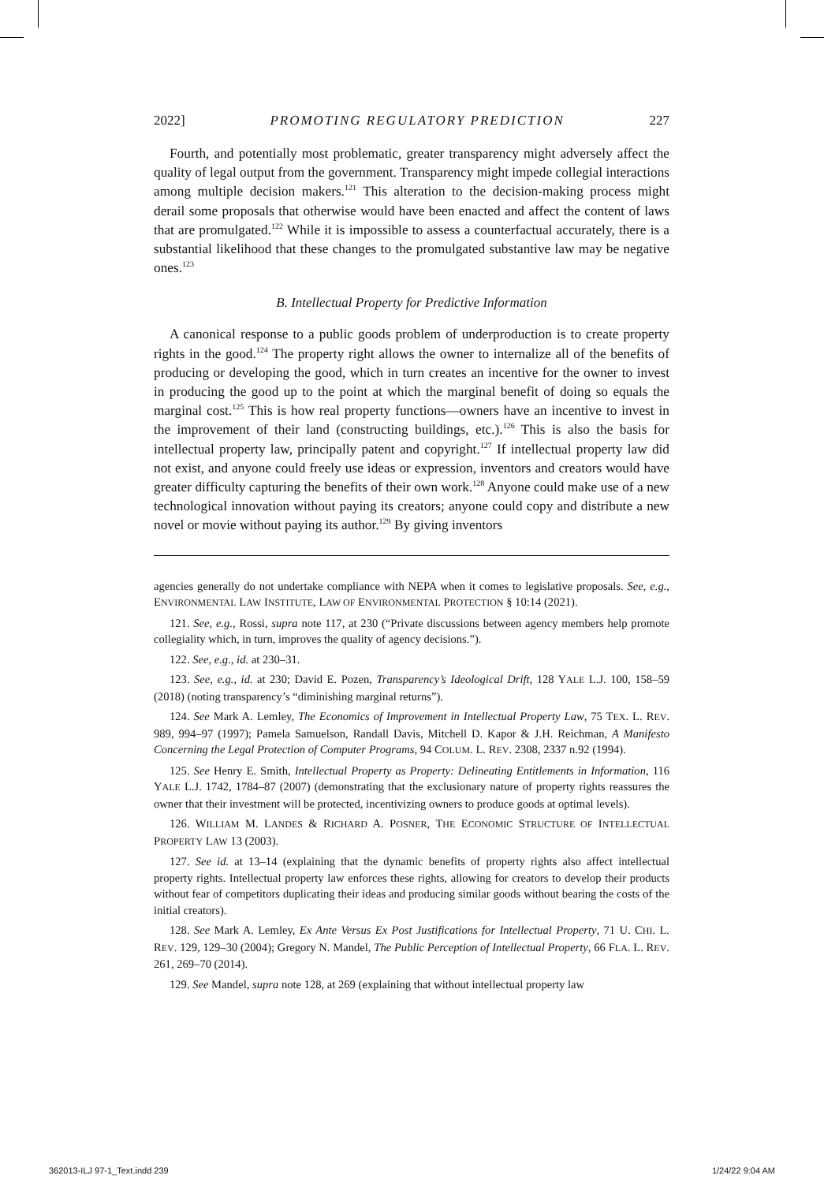2022] PROMOTING REGULATORY PREDICTION 227
Fourth, and potentially most problematic, greater transparency might adversely affect the quality of legal output from the government. Transparency might impede collegial interactions among multiple decision makers.<sup>121</sup> This alteration to the decision-making process might derail some proposals that otherwise would have been enacted and affect the content of laws that are promulgated.<sup>122</sup> While it is impossible to assess a counterfactual accurately, there is a substantial likelihood that these changes to the promulgated substantive law may be negative ones.<sup>123</sup>
B. Intellectual Property for Predictive Information
A canonical response to a public goods problem of underproduction is to create property rights in the good.<sup>124</sup> The property right allows the owner to internalize all of the benefits of producing or developing the good, which in turn creates an incentive for the owner to invest in producing the good up to the point at which the marginal benefit of doing so equals the marginal cost.<sup>125</sup> This is how real property functions—owners have an incentive to invest in the improvement of their land (constructing buildings, etc.).<sup>126</sup> This is also the basis for intellectual property law, principally patent and copyright.<sup>127</sup> If intellectual property law did not exist, and anyone could freely use ideas or expression, inventors and creators would have greater difficulty capturing the benefits of their own work.<sup>128</sup> Anyone could make use of a new technological innovation without paying its creators; anyone could copy and distribute a new novel or movie without paying its author.<sup>129</sup> By giving inventors
agencies generally do not undertake compliance with NEPA when it comes to legislative proposals. See, e.g., ENVIRONMENTAL LAW INSTITUTE, LAW OF ENVIRONMENTAL PROTECTION § 10:14 (2021).
121. See, e.g., Rossi, supra note 117, at 230 (“Private discussions between agency members help promote collegiality which, in turn, improves the quality of agency decisions.”).
122. See, e.g., id. at 230–31.
123. See, e.g., id. at 230; David E. Pozen, Transparency’s Ideological Drift, 128 YALE L.J. 100, 158–59 (2018) (noting transparency’s “diminishing marginal returns”).
124. See Mark A. Lemley, The Economics of Improvement in Intellectual Property Law, 75 TEX. L. REV. 989, 994–97 (1997); Pamela Samuelson, Randall Davis, Mitchell D. Kapor & J.H. Reichman, A Manifesto Concerning the Legal Protection of Computer Programs, 94 COLUM. L. REV. 2308, 2337 n.92 (1994).
125. See Henry E. Smith, Intellectual Property as Property: Delineating Entitlements in Information, 116 YALE L.J. 1742, 1784–87 (2007) (demonstrating that the exclusionary nature of property rights reassures the owner that their investment will be protected, incentivizing owners to produce goods at optimal levels).
126. WILLIAM M. LANDES & RICHARD A. POSNER, THE ECONOMIC STRUCTURE OF INTELLECTUAL PROPERTY LAW 13 (2003).
127. See id. at 13–14 (explaining that the dynamic benefits of property rights also affect intellectual property rights. Intellectual property law enforces these rights, allowing for creators to develop their products without fear of competitors duplicating their ideas and producing similar goods without bearing the costs of the initial creators).
128. See Mark A. Lemley, Ex Ante Versus Ex Post Justifications for Intellectual Property, 71 U. CHI. L. REV. 129, 129–30 (2004); Gregory N. Mandel, The Public Perception of Intellectual Property, 66 FLA. L. REV. 261, 269–70 (2014).
129. See Mandel, supra note 128, at 269 (explaining that without intellectual property law
362013-ILJ 97-1_Text.indd 239 1/24/22 9:04 AM